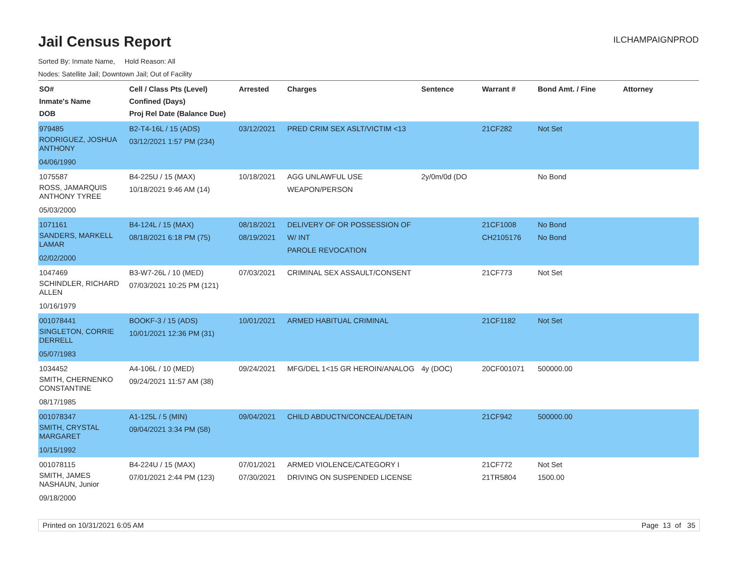Jail Census Report
ILCHAMPAIGNPROD
Sorted By: Inmate Name, Hold Reason: All
Nodes: Satellite Jail; Downtown Jail; Out of Facility
| SO# Inmate's Name DOB | Cell / Class Pts (Level) Confined (Days) Proj Rel Date (Balance Due) | Arrested | Charges | Sentence | Warrant # | Bond Amt. / Fine | Attorney |
| --- | --- | --- | --- | --- | --- | --- | --- |
| 979485 RODRIGUEZ, JOSHUA ANTHONY 04/06/1990 | B2-T4-16L / 15 (ADS) 03/12/2021 1:57 PM (234) | 03/12/2021 | PRED CRIM SEX ASLT/VICTIM <13 | | 21CF282 | Not Set | |
| 1075587 ROSS, JAMARQUIS ANTHONY TYREE 05/03/2000 | B4-225U / 15 (MAX) 10/18/2021 9:46 AM (14) | 10/18/2021 | AGG UNLAWFUL USE WEAPON/PERSON | 2y/0m/0d (DO | | No Bond | |
| 1071161 SANDERS, MARKELL LAMAR 02/02/2000 | B4-124L / 15 (MAX) 08/18/2021 6:18 PM (75) | 08/18/2021 08/19/2021 | DELIVERY OF OR POSSESSION OF W/ INT PAROLE REVOCATION | | 21CF1008 CH2105176 | No Bond No Bond | |
| 1047469 SCHINDLER, RICHARD ALLEN 10/16/1979 | B3-W7-26L / 10 (MED) 07/03/2021 10:25 PM (121) | 07/03/2021 | CRIMINAL SEX ASSAULT/CONSENT | | 21CF773 | Not Set | |
| 001078441 SINGLETON, CORRIE DERRELL 05/07/1983 | BOOKF-3 / 15 (ADS) 10/01/2021 12:36 PM (31) | 10/01/2021 | ARMED HABITUAL CRIMINAL | | 21CF1182 | Not Set | |
| 1034452 SMITH, CHERNENKO CONSTANTINE 08/17/1985 | A4-106L / 10 (MED) 09/24/2021 11:57 AM (38) | 09/24/2021 | MFG/DEL 1<15 GR HEROIN/ANALOG | 4y (DOC) | 20CF001071 | 500000.00 | |
| 001078347 SMITH, CRYSTAL MARGARET 10/15/1992 | A1-125L / 5 (MIN) 09/04/2021 3:34 PM (58) | 09/04/2021 | CHILD ABDUCTN/CONCEAL/DETAIN | | 21CF942 | 500000.00 | |
| 001078115 SMITH, JAMES NASHAUN, Junior 09/18/2000 | B4-224U / 15 (MAX) 07/01/2021 2:44 PM (123) | 07/01/2021 07/30/2021 | ARMED VIOLENCE/CATEGORY I DRIVING ON SUSPENDED LICENSE | | 21CF772 21TR5804 | Not Set 1500.00 | |
Printed on 10/31/2021 6:05 AM Page 13 of 35